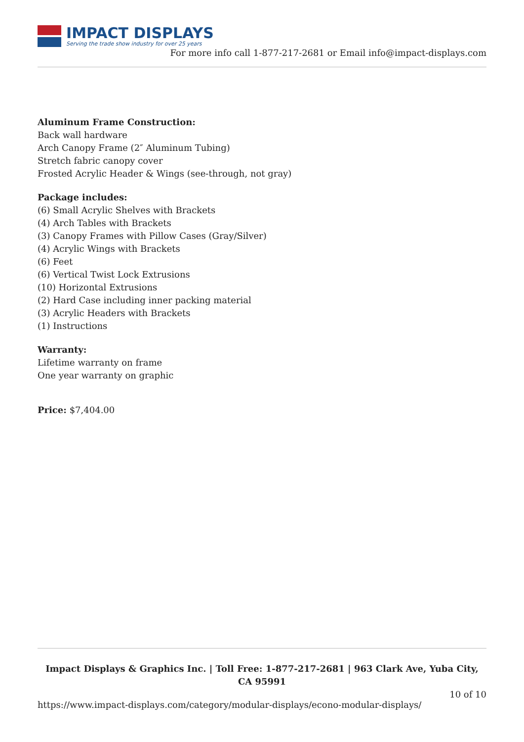IMPACT DISPLAYS
Serving the trade show industry for over 25 years
For more info call 1-877-217-2681 or Email info@impact-displays.com
Aluminum Frame Construction:
Back wall hardware
Arch Canopy Frame (2″ Aluminum Tubing)
Stretch fabric canopy cover
Frosted Acrylic Header & Wings (see-through, not gray)
Package includes:
(6) Small Acrylic Shelves with Brackets
(4) Arch Tables with Brackets
(3) Canopy Frames with Pillow Cases (Gray/Silver)
(4) Acrylic Wings with Brackets
(6) Feet
(6) Vertical Twist Lock Extrusions
(10) Horizontal Extrusions
(2) Hard Case including inner packing material
(3) Acrylic Headers with Brackets
(1) Instructions
Warranty:
Lifetime warranty on frame
One year warranty on graphic
Price: $7,404.00
Impact Displays & Graphics Inc. | Toll Free: 1-877-217-2681 | 963 Clark Ave, Yuba City, CA 95991
10 of 10
https://www.impact-displays.com/category/modular-displays/econo-modular-displays/